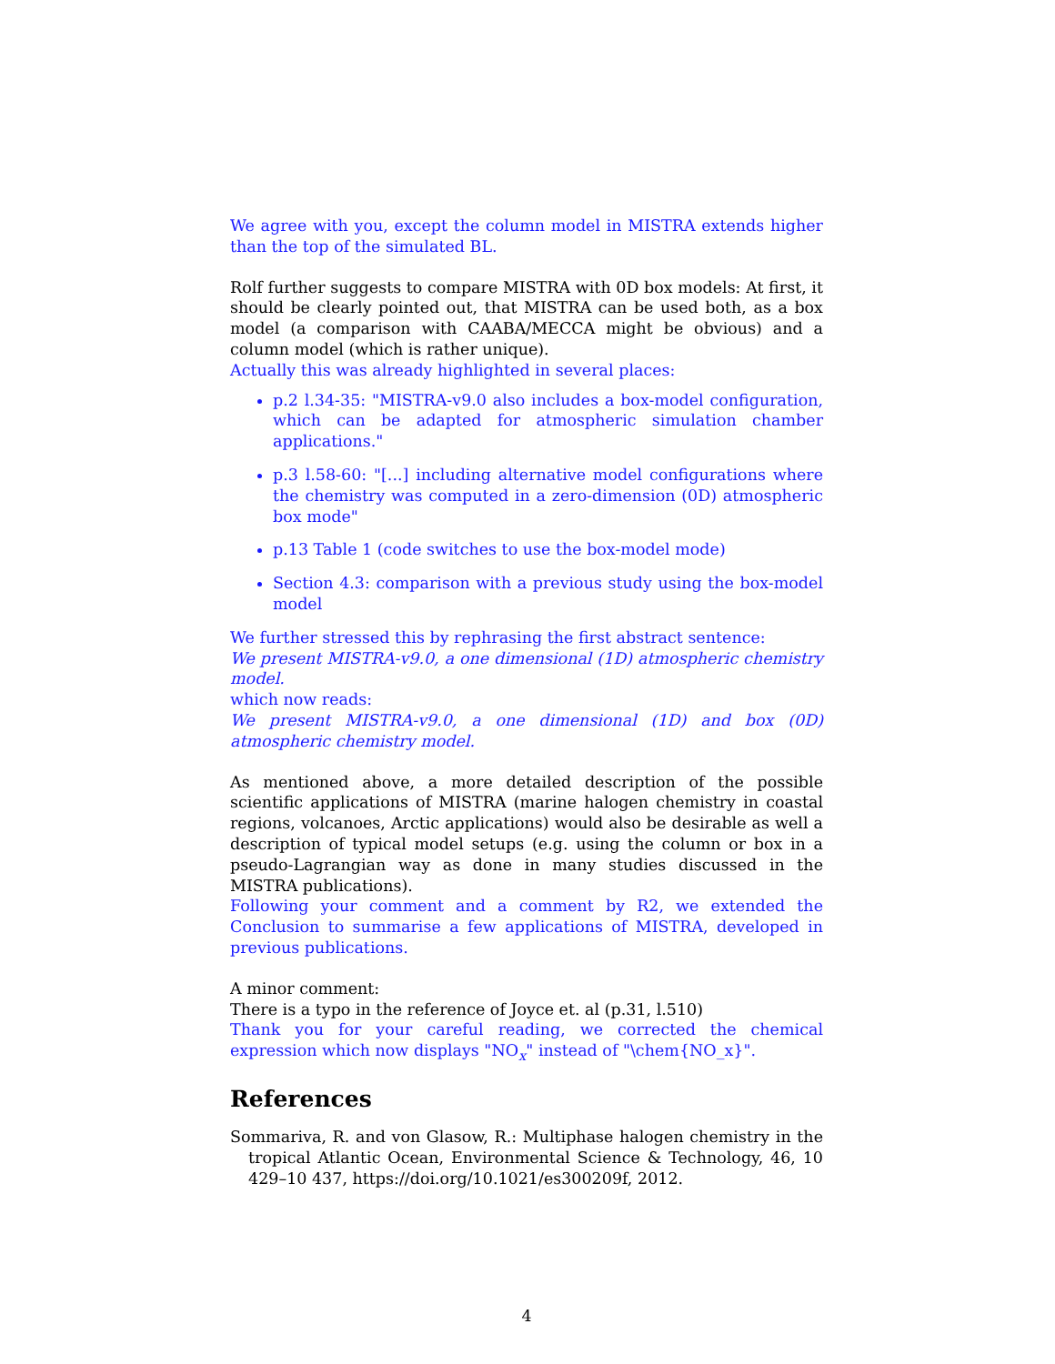We agree with you, except the column model in MISTRA extends higher than the top of the simulated BL.
Rolf further suggests to compare MISTRA with 0D box models: At first, it should be clearly pointed out, that MISTRA can be used both, as a box model (a comparison with CAABA/MECCA might be obvious) and a column model (which is rather unique).
Actually this was already highlighted in several places:
p.2 l.34-35: "MISTRA-v9.0 also includes a box-model configuration, which can be adapted for atmospheric simulation chamber applications."
p.3 l.58-60: "[...] including alternative model configurations where the chemistry was computed in a zero-dimension (0D) atmospheric box mode"
p.13 Table 1 (code switches to use the box-model mode)
Section 4.3: comparison with a previous study using the box-model model
We further stressed this by rephrasing the first abstract sentence:
We present MISTRA-v9.0, a one dimensional (1D) atmospheric chemistry model.
which now reads:
We present MISTRA-v9.0, a one dimensional (1D) and box (0D) atmospheric chemistry model.
As mentioned above, a more detailed description of the possible scientific applications of MISTRA (marine halogen chemistry in coastal regions, volcanoes, Arctic applications) would also be desirable as well a description of typical model setups (e.g. using the column or box in a pseudo-Lagrangian way as done in many studies discussed in the MISTRA publications).
Following your comment and a comment by R2, we extended the Conclusion to summarise a few applications of MISTRA, developed in previous publications.
A minor comment:
There is a typo in the reference of Joyce et. al (p.31, l.510)
Thank you for your careful reading, we corrected the chemical expression which now displays "NO<sub>x</sub>" instead of "\chem{NO_x}".
References
Sommariva, R. and von Glasow, R.: Multiphase halogen chemistry in the tropical Atlantic Ocean, Environmental Science & Technology, 46, 10 429–10 437, https://doi.org/10.1021/es300209f, 2012.
4